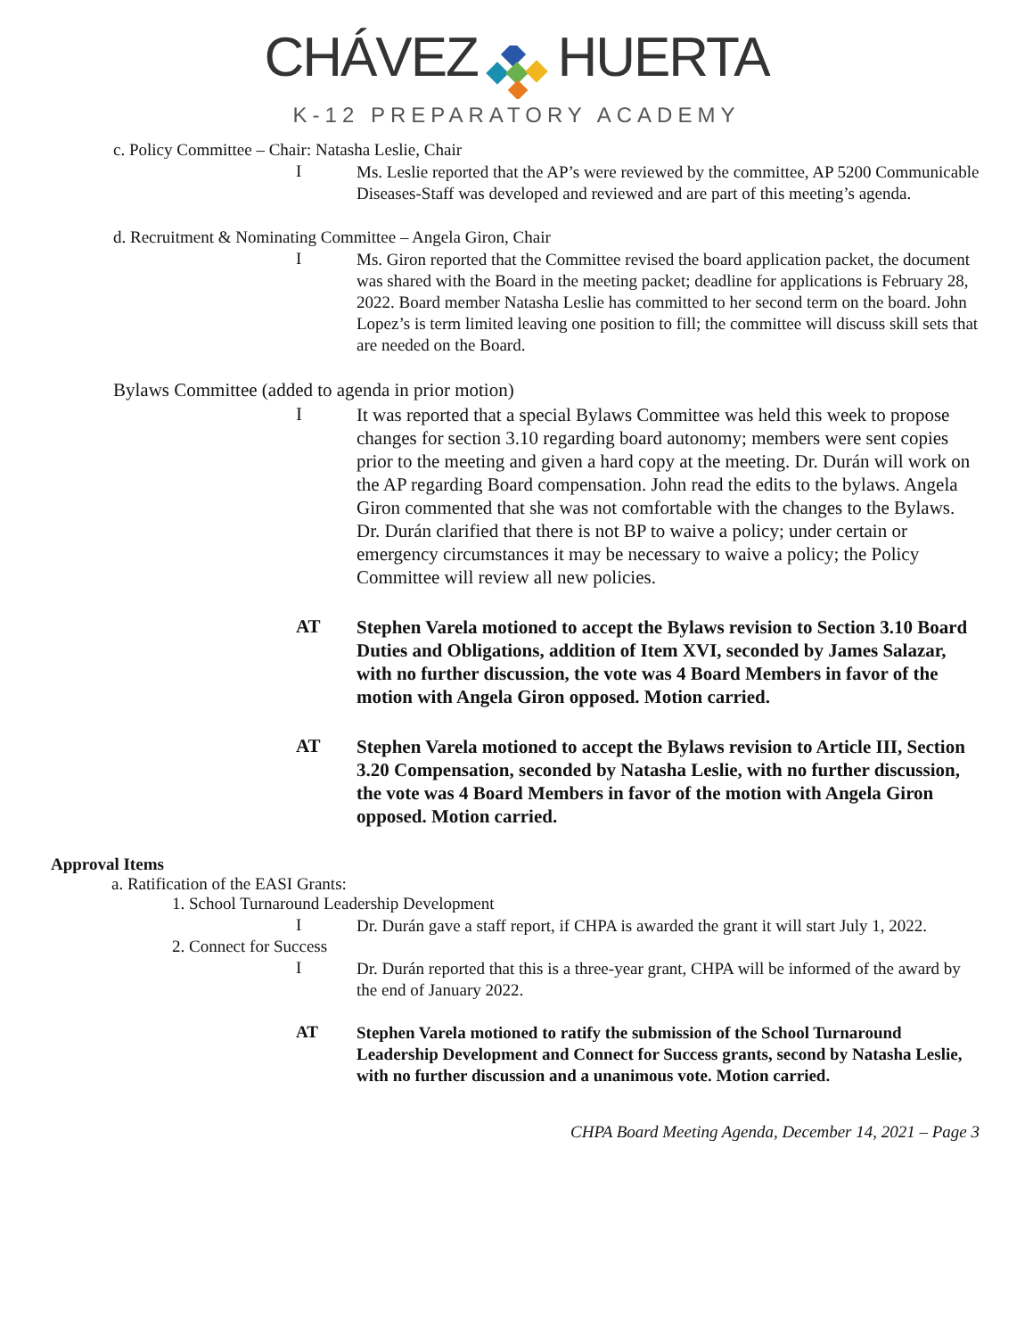CHÁVEZ HUERTA
K-12 PREPARATORY ACADEMY
c. Policy Committee – Chair: Natasha Leslie, Chair
I
Ms. Leslie reported that the AP’s were reviewed by the committee, AP 5200 Communicable Diseases-Staff was developed and reviewed and are part of this meeting’s agenda.
d. Recruitment & Nominating Committee – Angela Giron, Chair
I
Ms. Giron reported that the Committee revised the board application packet, the document was shared with the Board in the meeting packet; deadline for applications is February 28, 2022. Board member Natasha Leslie has committed to her second term on the board. John Lopez’s is term limited leaving one position to fill; the committee will discuss skill sets that are needed on the Board.
Bylaws Committee (added to agenda in prior motion)
I
It was reported that a special Bylaws Committee was held this week to propose changes for section 3.10 regarding board autonomy; members were sent copies prior to the meeting and given a hard copy at the meeting. Dr. Durán will work on the AP regarding Board compensation. John read the edits to the bylaws. Angela Giron commented that she was not comfortable with the changes to the Bylaws. Dr. Durán clarified that there is not BP to waive a policy; under certain or emergency circumstances it may be necessary to waive a policy; the Policy Committee will review all new policies.
AT
Stephen Varela motioned to accept the Bylaws revision to Section 3.10 Board Duties and Obligations, addition of Item XVI, seconded by James Salazar, with no further discussion, the vote was 4 Board Members in favor of the motion with Angela Giron opposed. Motion carried.
AT
Stephen Varela motioned to accept the Bylaws revision to Article III, Section 3.20 Compensation, seconded by Natasha Leslie, with no further discussion, the vote was 4 Board Members in favor of the motion with Angela Giron opposed. Motion carried.
Approval Items
a. Ratification of the EASI Grants:
1. School Turnaround Leadership Development
I
Dr. Durán gave a staff report, if CHPA is awarded the grant it will start July 1, 2022.
2. Connect for Success
I
Dr. Durán reported that this is a three-year grant, CHPA will be informed of the award by the end of January 2022.
AT
Stephen Varela motioned to ratify the submission of the School Turnaround Leadership Development and Connect for Success grants, second by Natasha Leslie, with no further discussion and a unanimous vote. Motion carried.
CHPA Board Meeting Agenda, December 14, 2021 – Page 3